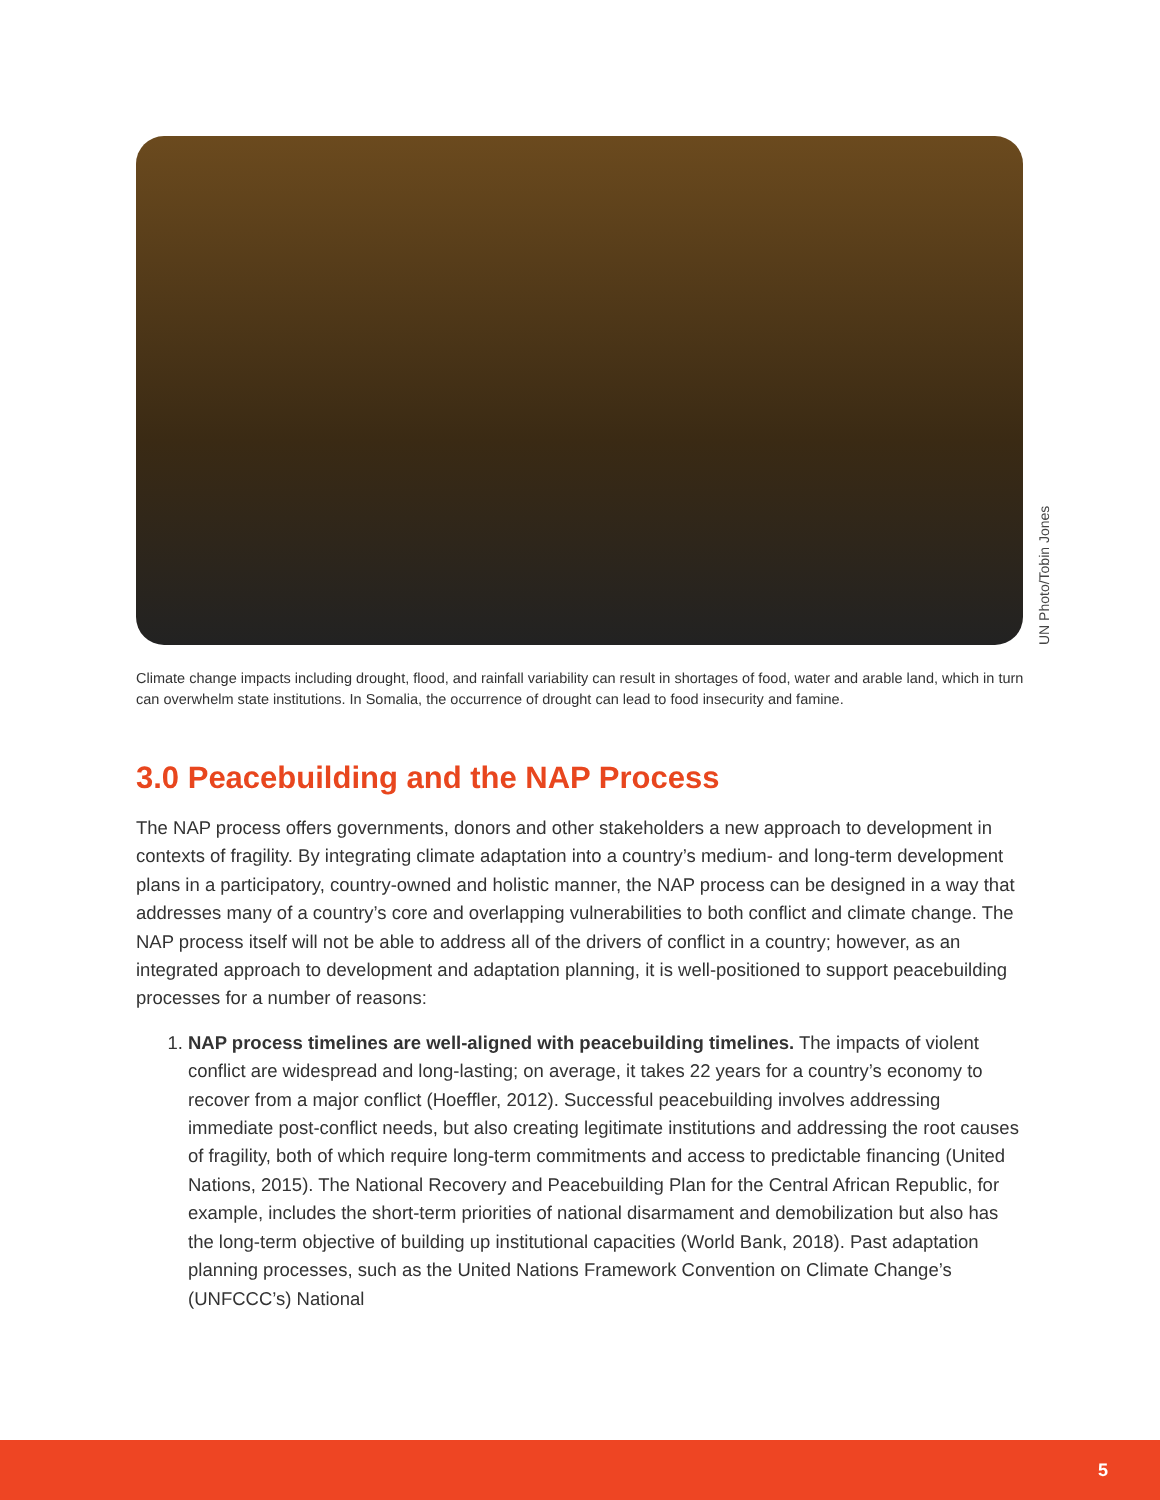UN Photo/Tobin Jones
Climate change impacts including drought, flood, and rainfall variability can result in shortages of food, water and arable land, which in turn can overwhelm state institutions. In Somalia, the occurrence of drought can lead to food insecurity and famine.
3.0 Peacebuilding and the NAP Process
The NAP process offers governments, donors and other stakeholders a new approach to development in contexts of fragility. By integrating climate adaptation into a country’s medium- and long-term development plans in a participatory, country-owned and holistic manner, the NAP process can be designed in a way that addresses many of a country’s core and overlapping vulnerabilities to both conflict and climate change. The NAP process itself will not be able to address all of the drivers of conflict in a country; however, as an integrated approach to development and adaptation planning, it is well-positioned to support peacebuilding processes for a number of reasons:
1. NAP process timelines are well-aligned with peacebuilding timelines. The impacts of violent conflict are widespread and long-lasting; on average, it takes 22 years for a country’s economy to recover from a major conflict (Hoeffler, 2012). Successful peacebuilding involves addressing immediate post-conflict needs, but also creating legitimate institutions and addressing the root causes of fragility, both of which require long-term commitments and access to predictable financing (United Nations, 2015). The National Recovery and Peacebuilding Plan for the Central African Republic, for example, includes the short-term priorities of national disarmament and demobilization but also has the long-term objective of building up institutional capacities (World Bank, 2018). Past adaptation planning processes, such as the United Nations Framework Convention on Climate Change’s (UNFCCC’s) National
5